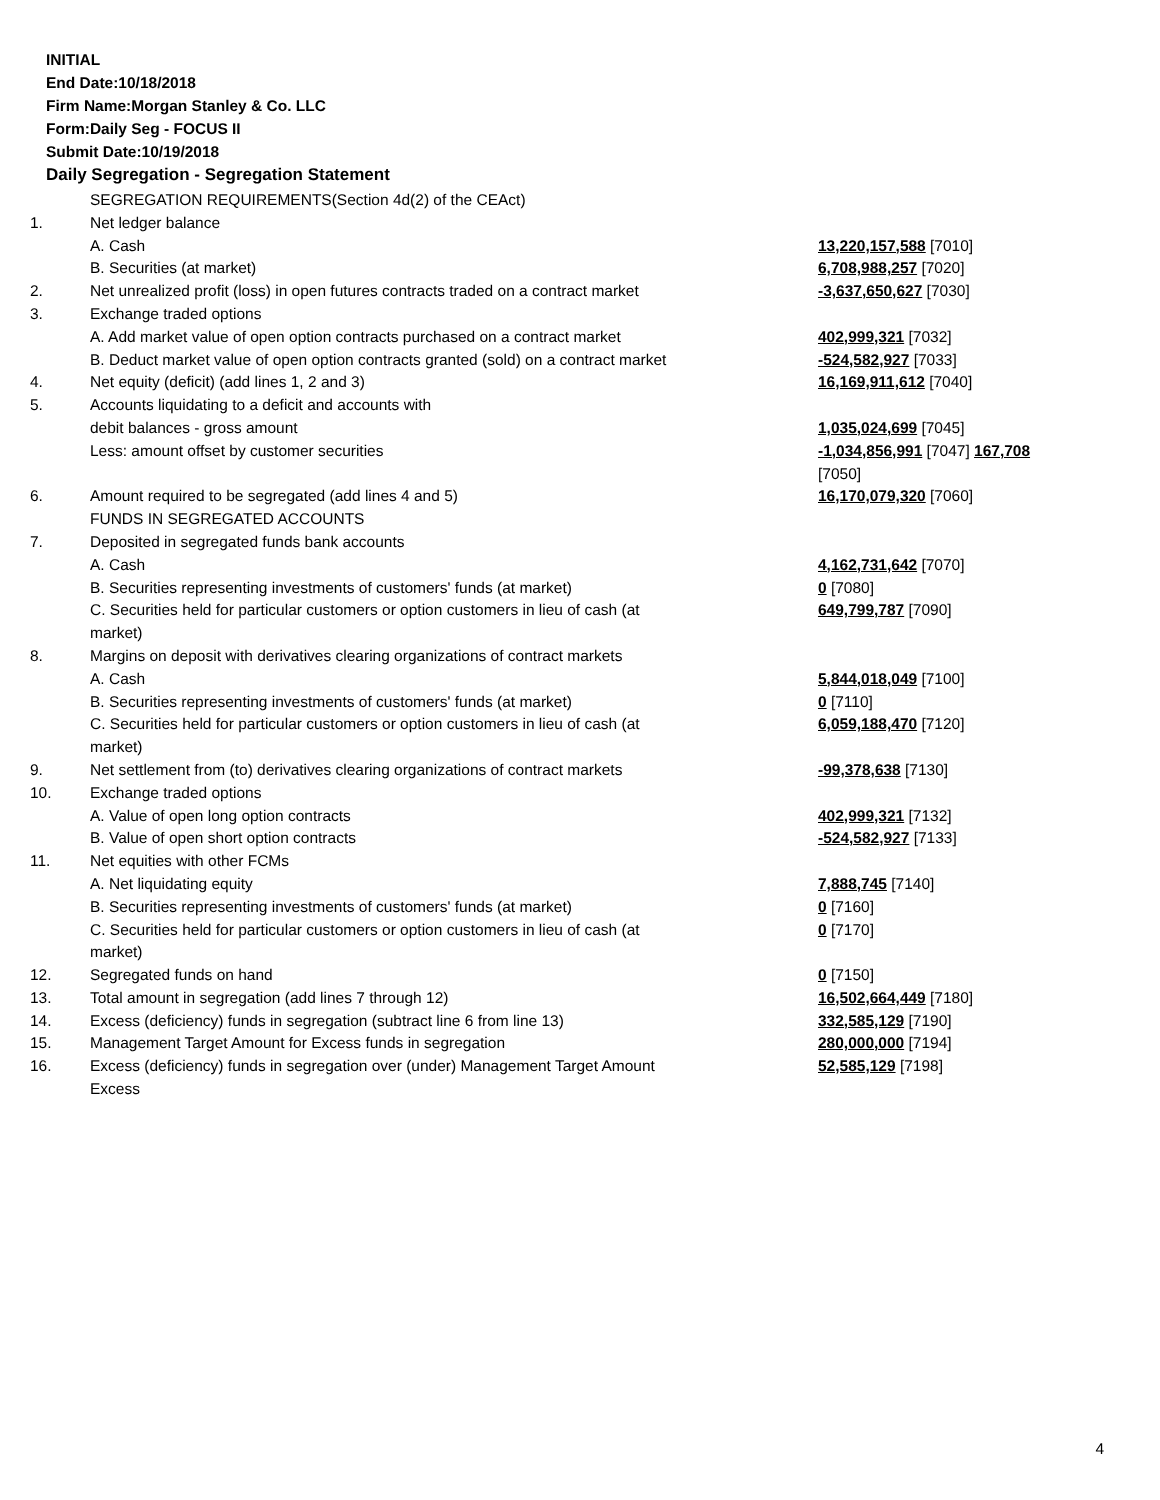INITIAL
End Date:10/18/2018
Firm Name:Morgan Stanley & Co. LLC
Form:Daily Seg - FOCUS II
Submit Date:10/19/2018
Daily Segregation - Segregation Statement
| | SEGREGATION REQUIREMENTS(Section 4d(2) of the CEAct) | |
| 1. | Net ledger balance | |
| | A. Cash | 13,220,157,588 [7010] |
| | B. Securities (at market) | 6,708,988,257 [7020] |
| 2. | Net unrealized profit (loss) in open futures contracts traded on a contract market | -3,637,650,627 [7030] |
| 3. | Exchange traded options | |
| | A. Add market value of open option contracts purchased on a contract market | 402,999,321 [7032] |
| | B. Deduct market value of open option contracts granted (sold) on a contract market | -524,582,927 [7033] |
| 4. | Net equity (deficit) (add lines 1, 2 and 3) | 16,169,911,612 [7040] |
| 5. | Accounts liquidating to a deficit and accounts with | |
| | debit balances - gross amount | 1,035,024,699 [7045] |
| | Less: amount offset by customer securities | -1,034,856,991 [7047] 167,708 [7050] |
| 6. | Amount required to be segregated (add lines 4 and 5) | 16,170,079,320 [7060] |
| | FUNDS IN SEGREGATED ACCOUNTS | |
| 7. | Deposited in segregated funds bank accounts | |
| | A. Cash | 4,162,731,642 [7070] |
| | B. Securities representing investments of customers' funds (at market) | 0 [7080] |
| | C. Securities held for particular customers or option customers in lieu of cash (at market) | 649,799,787 [7090] |
| 8. | Margins on deposit with derivatives clearing organizations of contract markets | |
| | A. Cash | 5,844,018,049 [7100] |
| | B. Securities representing investments of customers' funds (at market) | 0 [7110] |
| | C. Securities held for particular customers or option customers in lieu of cash (at market) | 6,059,188,470 [7120] |
| 9. | Net settlement from (to) derivatives clearing organizations of contract markets | -99,378,638 [7130] |
| 10. | Exchange traded options | |
| | A. Value of open long option contracts | 402,999,321 [7132] |
| | B. Value of open short option contracts | -524,582,927 [7133] |
| 11. | Net equities with other FCMs | |
| | A. Net liquidating equity | 7,888,745 [7140] |
| | B. Securities representing investments of customers' funds (at market) | 0 [7160] |
| | C. Securities held for particular customers or option customers in lieu of cash (at market) | 0 [7170] |
| 12. | Segregated funds on hand | 0 [7150] |
| 13. | Total amount in segregation (add lines 7 through 12) | 16,502,664,449 [7180] |
| 14. | Excess (deficiency) funds in segregation (subtract line 6 from line 13) | 332,585,129 [7190] |
| 15. | Management Target Amount for Excess funds in segregation | 280,000,000 [7194] |
| 16. | Excess (deficiency) funds in segregation over (under) Management Target Amount Excess | 52,585,129 [7198] |
4